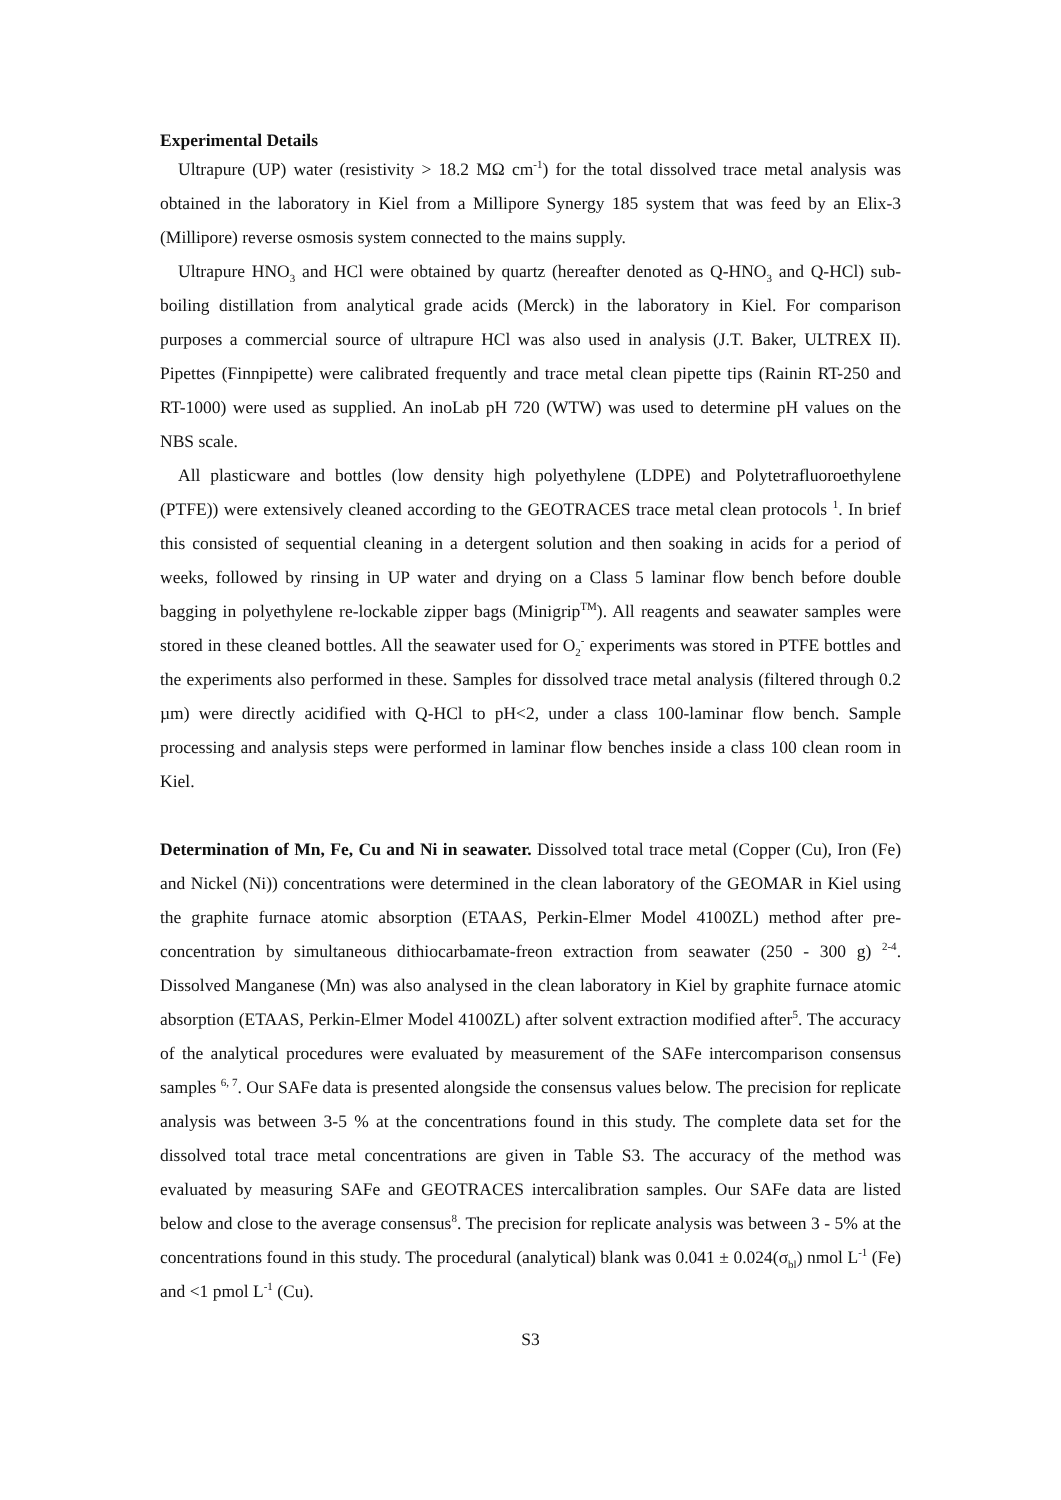Experimental Details
Ultrapure (UP) water (resistivity > 18.2 MΩ cm<sup>-1</sup>) for the total dissolved trace metal analysis was obtained in the laboratory in Kiel from a Millipore Synergy 185 system that was feed by an Elix-3 (Millipore) reverse osmosis system connected to the mains supply.
Ultrapure HNO<sub>3</sub> and HCl were obtained by quartz (hereafter denoted as Q-HNO<sub>3</sub> and Q-HCl) sub-boiling distillation from analytical grade acids (Merck) in the laboratory in Kiel. For comparison purposes a commercial source of ultrapure HCl was also used in analysis (J.T. Baker, ULTREX II). Pipettes (Finnpipette) were calibrated frequently and trace metal clean pipette tips (Rainin RT-250 and RT-1000) were used as supplied. An inoLab pH 720 (WTW) was used to determine pH values on the NBS scale.
All plasticware and bottles (low density high polyethylene (LDPE) and Polytetrafluoroethylene (PTFE)) were extensively cleaned according to the GEOTRACES trace metal clean protocols <sup>1</sup>. In brief this consisted of sequential cleaning in a detergent solution and then soaking in acids for a period of weeks, followed by rinsing in UP water and drying on a Class 5 laminar flow bench before double bagging in polyethylene re-lockable zipper bags (Minigrip<sup>TM</sup>). All reagents and seawater samples were stored in these cleaned bottles. All the seawater used for O<sub>2</sub><sup>-</sup> experiments was stored in PTFE bottles and the experiments also performed in these. Samples for dissolved trace metal analysis (filtered through 0.2 µm) were directly acidified with Q-HCl to pH<2, under a class 100-laminar flow bench. Sample processing and analysis steps were performed in laminar flow benches inside a class 100 clean room in Kiel.
Determination of Mn, Fe, Cu and Ni in seawater. Dissolved total trace metal (Copper (Cu), Iron (Fe) and Nickel (Ni)) concentrations were determined in the clean laboratory of the GEOMAR in Kiel using the graphite furnace atomic absorption (ETAAS, Perkin-Elmer Model 4100ZL) method after pre-concentration by simultaneous dithiocarbamate-freon extraction from seawater (250 - 300 g) <sup>2-4</sup>. Dissolved Manganese (Mn) was also analysed in the clean laboratory in Kiel by graphite furnace atomic absorption (ETAAS, Perkin-Elmer Model 4100ZL) after solvent extraction modified after<sup>5</sup>. The accuracy of the analytical procedures were evaluated by measurement of the SAFe intercomparison consensus samples <sup>6, 7</sup>. Our SAFe data is presented alongside the consensus values below. The precision for replicate analysis was between 3-5 % at the concentrations found in this study. The complete data set for the dissolved total trace metal concentrations are given in Table S3. The accuracy of the method was evaluated by measuring SAFe and GEOTRACES intercalibration samples. Our SAFe data are listed below and close to the average consensus<sup>8</sup>. The precision for replicate analysis was between 3 - 5% at the concentrations found in this study. The procedural (analytical) blank was 0.041 ± 0.024(σ<sub>bl</sub>) nmol L<sup>-1</sup> (Fe) and <1 pmol L<sup>-1</sup> (Cu).
S3